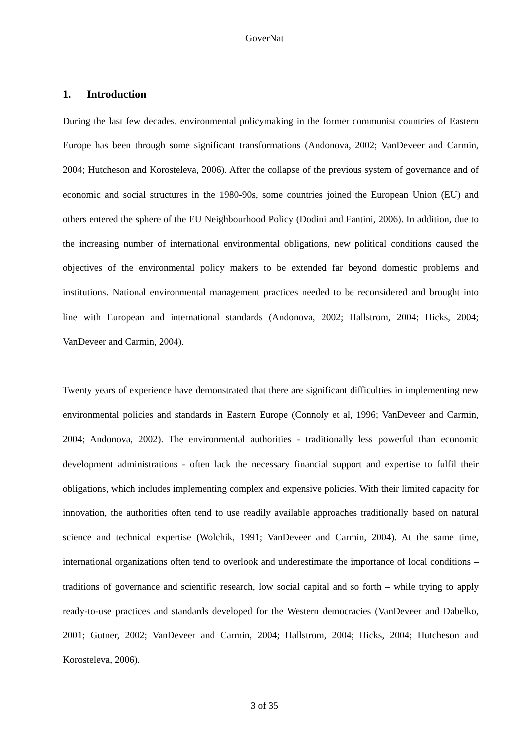GoverNat
1. Introduction
During the last few decades, environmental policymaking in the former communist countries of Eastern Europe has been through some significant transformations (Andonova, 2002; VanDeveer and Carmin, 2004; Hutcheson and Korosteleva, 2006). After the collapse of the previous system of governance and of economic and social structures in the 1980-90s, some countries joined the European Union (EU) and others entered the sphere of the EU Neighbourhood Policy (Dodini and Fantini, 2006). In addition, due to the increasing number of international environmental obligations, new political conditions caused the objectives of the environmental policy makers to be extended far beyond domestic problems and institutions. National environmental management practices needed to be reconsidered and brought into line with European and international standards (Andonova, 2002; Hallstrom, 2004; Hicks, 2004; VanDeveer and Carmin, 2004).
Twenty years of experience have demonstrated that there are significant difficulties in implementing new environmental policies and standards in Eastern Europe (Connoly et al, 1996; VanDeveer and Carmin, 2004; Andonova, 2002). The environmental authorities - traditionally less powerful than economic development administrations - often lack the necessary financial support and expertise to fulfil their obligations, which includes implementing complex and expensive policies. With their limited capacity for innovation, the authorities often tend to use readily available approaches traditionally based on natural science and technical expertise (Wolchik, 1991; VanDeveer and Carmin, 2004). At the same time, international organizations often tend to overlook and underestimate the importance of local conditions – traditions of governance and scientific research, low social capital and so forth – while trying to apply ready-to-use practices and standards developed for the Western democracies (VanDeveer and Dabelko, 2001; Gutner, 2002; VanDeveer and Carmin, 2004; Hallstrom, 2004; Hicks, 2004; Hutcheson and Korosteleva, 2006).
3 of 35